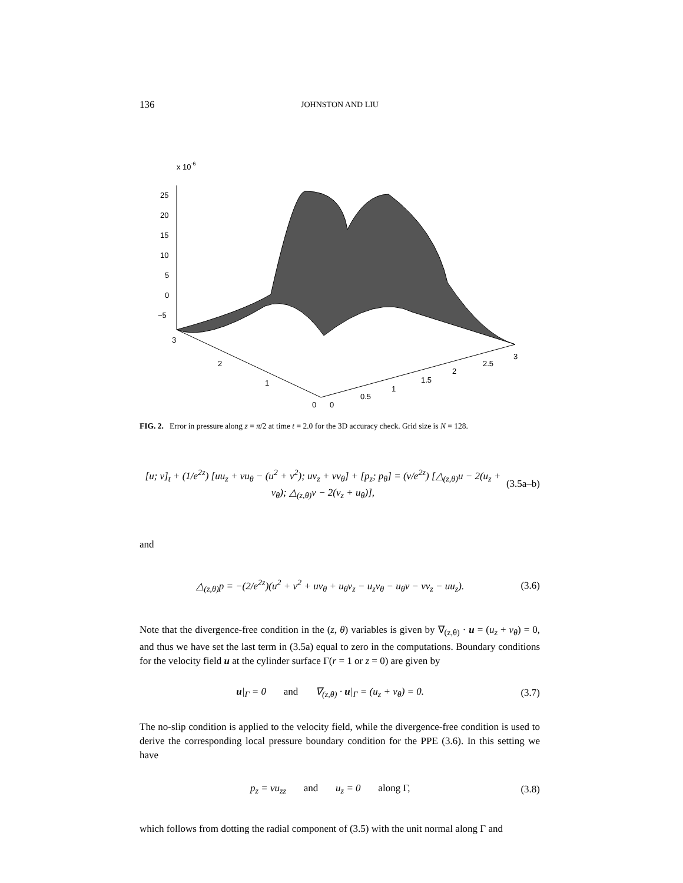136 JOHNSTON AND LIU
x 10-6
25
20
15
10
5
0
−5
3
2
1
0
0
0.5
1
1.5
2
2.5
3
FIG. 2. Error in pressure along z = π/2 at time t = 2.0 for the 3D accuracy check. Grid size is N = 128.
[u; v]<sub>t</sub> + (1/e<sup>2z</sup>) [uu<sub>z</sub> + vu<sub>θ</sub> − (u<sup>2</sup> + v<sup>2</sup>); uv<sub>z</sub> + vv<sub>θ</sub>] + [p<sub>z</sub>; p<sub>θ</sub>] = (ν/e<sup>2z</sup>) [△<sub>(z,θ)</sub>u − 2(u<sub>z</sub> + v<sub>θ</sub>); △<sub>(z,θ)</sub>v − 2(v<sub>z</sub> + u<sub>θ</sub>)], (3.5a–b)
and
△<sub>(z,θ)</sub>p = −(2/e<sup>2z</sup>)(u<sup>2</sup> + v<sup>2</sup> + uv<sub>θ</sub> + u<sub>θ</sub>v<sub>z</sub> − u<sub>z</sub>v<sub>θ</sub> − u<sub>θ</sub>v − vv<sub>z</sub> − uu<sub>z</sub>). (3.6)
Note that the divergence-free condition in the (z, θ) variables is given by ∇<sub>(z,θ)</sub> · u = (u<sub>z</sub> + v<sub>θ</sub>) = 0, and thus we have set the last term in (3.5a) equal to zero in the computations. Boundary conditions for the velocity field u at the cylinder surface Γ(r = 1 or z = 0) are given by
u|<sub>Γ</sub> = 0 and ∇<sub>(z,θ)</sub> · u|<sub>Γ</sub> = (u<sub>z</sub> + v<sub>θ</sub>) = 0. (3.7)
The no-slip condition is applied to the velocity field, while the divergence-free condition is used to derive the corresponding local pressure boundary condition for the PPE (3.6). In this setting we have
p<sub>z</sub> = νu<sub>zz</sub> and u<sub>z</sub> = 0 along Γ, (3.8)
which follows from dotting the radial component of (3.5) with the unit normal along Γ and